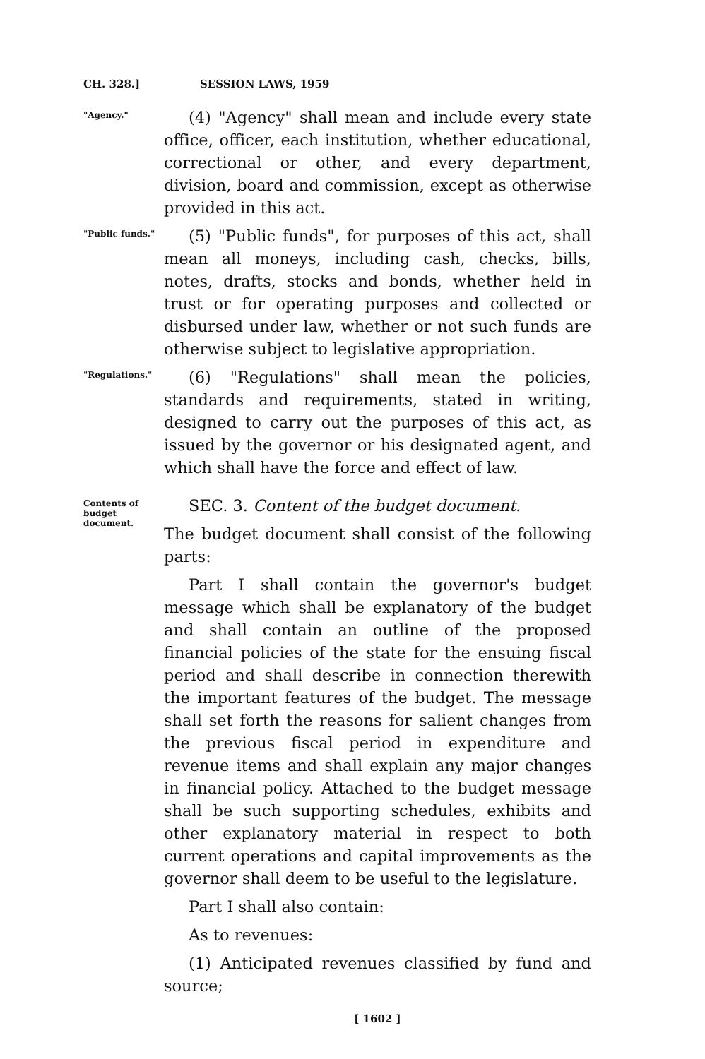CH. 328.] SESSION LAWS, 1959
"Agency."
(4) "Agency" shall mean and include every state office, officer, each institution, whether educational, correctional or other, and every department, division, board and commission, except as otherwise provided in this act.
"Public funds."
(5) "Public funds", for purposes of this act, shall mean all moneys, including cash, checks, bills, notes, drafts, stocks and bonds, whether held in trust or for operating purposes and collected or disbursed under law, whether or not such funds are otherwise subject to legislative appropriation.
"Regulations."
(6) "Regulations" shall mean the policies, standards and requirements, stated in writing, designed to carry out the purposes of this act, as issued by the governor or his designated agent, and which shall have the force and effect of law.
Contents of budget document.
SEC. 3. Content of the budget document.
The budget document shall consist of the following parts:
Part I shall contain the governor's budget message which shall be explanatory of the budget and shall contain an outline of the proposed financial policies of the state for the ensuing fiscal period and shall describe in connection therewith the important features of the budget. The message shall set forth the reasons for salient changes from the previous fiscal period in expenditure and revenue items and shall explain any major changes in financial policy. Attached to the budget message shall be such supporting schedules, exhibits and other explanatory material in respect to both current operations and capital improvements as the governor shall deem to be useful to the legislature.
Part I shall also contain:
As to revenues:
(1) Anticipated revenues classified by fund and source;
[ 1602 ]